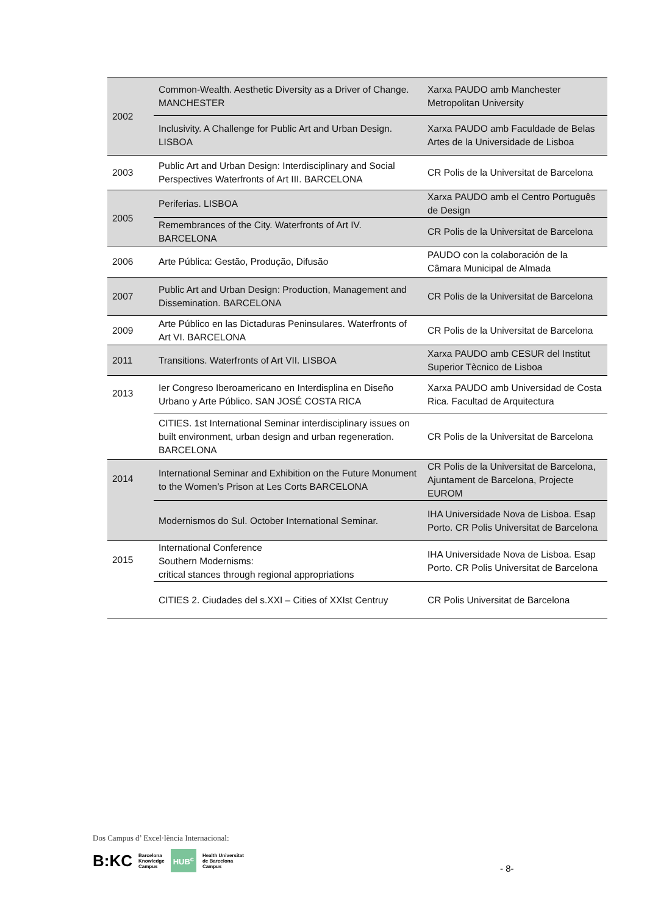| 2002 | Common-Wealth. Aesthetic Diversity as a Driver of Change. MANCHESTER | Xarxa PAUDO amb Manchester Metropolitan University |
| | Inclusivity. A Challenge for Public Art and Urban Design. LISBOA | Xarxa PAUDO amb Faculdade de Belas Artes de la Universidade de Lisboa |
| 2003 | Public Art and Urban Design: Interdisciplinary and Social Perspectives Waterfronts of Art III. BARCELONA | CR Polis de la Universitat de Barcelona |
| 2005 | Periferias. LISBOA | Xarxa PAUDO amb el Centro Português de Design |
| | Remembrances of the City. Waterfronts of Art IV. BARCELONA | CR Polis de la Universitat de Barcelona |
| 2006 | Arte Pública: Gestão, Produção, Difusão | PAUDO con la colaboración de la Câmara Municipal de Almada |
| 2007 | Public Art and Urban Design: Production, Management and Dissemination. BARCELONA | CR Polis de la Universitat de Barcelona |
| 2009 | Arte Público en las Dictaduras Peninsulares. Waterfronts of Art VI. BARCELONA | CR Polis de la Universitat de Barcelona |
| 2011 | Transitions. Waterfronts of Art VII. LISBOA | Xarxa PAUDO amb CESUR del Institut Superior Tècnico de Lisboa |
| 2013 | Ier Congreso Iberoamericano en Interdisplina en Diseño Urbano y Arte Público. SAN JOSÉ COSTA RICA | Xarxa PAUDO amb Universidad de Costa Rica. Facultad de Arquitectura |
| | CITIES. 1st International Seminar interdisciplinary issues on built environment, urban design and urban regeneration. BARCELONA | CR Polis de la Universitat de Barcelona |
| 2014 | International Seminar and Exhibition on the Future Monument to the Women’s Prison at Les Corts BARCELONA | CR Polis de la Universitat de Barcelona, Ajuntament de Barcelona, Projecte EUROM |
| | Modernismos do Sul. October International Seminar. | IHA Universidade Nova de Lisboa. Esap Porto. CR Polis Universitat de Barcelona |
| 2015 | International Conference Southern Modernisms: critical stances through regional appropriations | IHA Universidade Nova de Lisboa. Esap Porto. CR Polis Universitat de Barcelona |
| | CITIES 2. Ciudades del s.XXI – Cities of XXIst Centruy | CR Polis Universitat de Barcelona |
Dos Campus d’ Excel·lència Internacional:
B:KC Barcelona
Knowledge
Campus HUB<sup>c</sup> Health Universitat
de Barcelona
Campus
- 8-